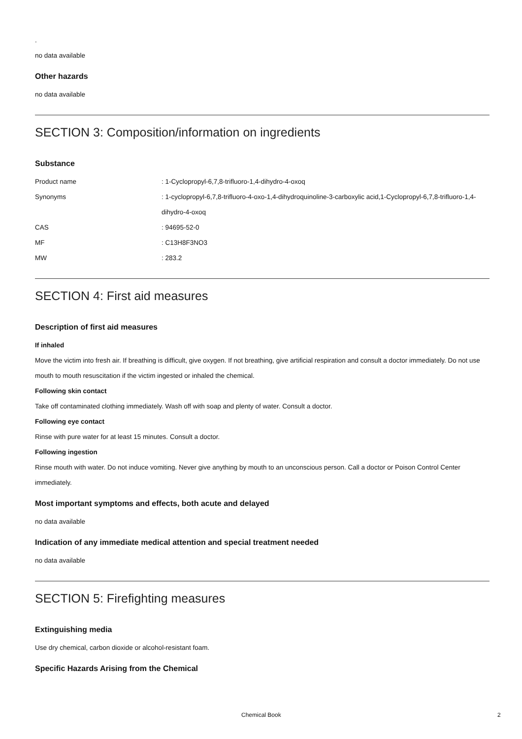.
no data available
Other hazards
no data available
SECTION 3: Composition/information on ingredients
Substance
Product name : 1-Cyclopropyl-6,7,8-trifluoro-1,4-dihydro-4-oxoq
Synonyms : 1-cyclopropyl-6,7,8-trifluoro-4-oxo-1,4-dihydroquinoline-3-carboxylic acid,1-Cyclopropyl-6,7,8-trifluoro-1,4-dihydro-4-oxoq
CAS : 94695-52-0
MF : C13H8F3NO3
MW : 283.2
SECTION 4: First aid measures
Description of first aid measures
If inhaled
Move the victim into fresh air. If breathing is difficult, give oxygen. If not breathing, give artificial respiration and consult a doctor immediately. Do not use mouth to mouth resuscitation if the victim ingested or inhaled the chemical.
Following skin contact
Take off contaminated clothing immediately. Wash off with soap and plenty of water. Consult a doctor.
Following eye contact
Rinse with pure water for at least 15 minutes. Consult a doctor.
Following ingestion
Rinse mouth with water. Do not induce vomiting. Never give anything by mouth to an unconscious person. Call a doctor or Poison Control Center immediately.
Most important symptoms and effects, both acute and delayed
no data available
Indication of any immediate medical attention and special treatment needed
no data available
SECTION 5: Firefighting measures
Extinguishing media
Use dry chemical, carbon dioxide or alcohol-resistant foam.
Specific Hazards Arising from the Chemical
Chemical Book 2